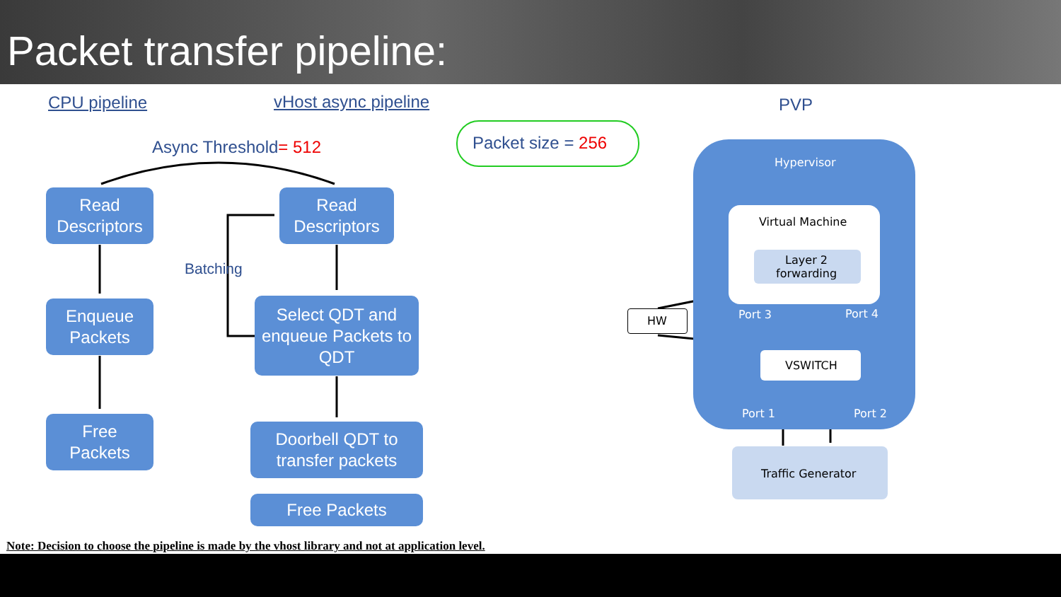Packet transfer pipeline:
CPU pipeline vHost async pipeline PVP
Async Threshold= 512 Packet size = 256
Read
Descriptors
Enqueue
Packets
Free
Packets
Read
Descriptors
Batching
Select QDT and enqueue Packets to QDT
Doorbell QDT to
transfer packets
Free Packets
Hypervisor
Virtual Machine
Layer 2
forwarding
Port 3 Port 4
HW
VSWITCH
Port 1 Port 2
Traffic Generator
Note: Decision to choose the pipeline is made by the vhost library and not at application level.